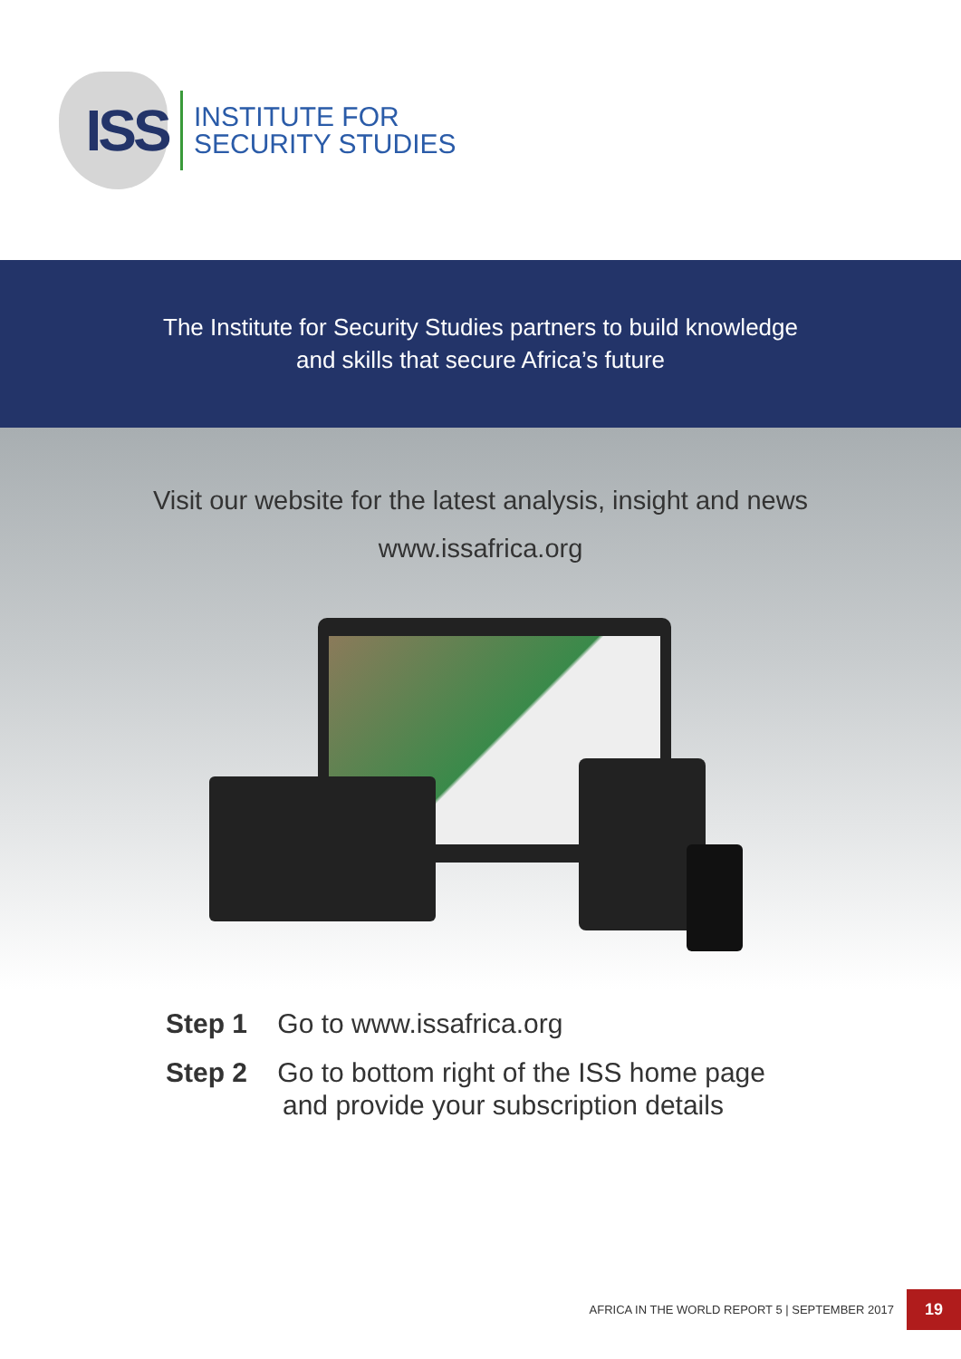ISS
INSTITUTE FOR
SECURITY STUDIES
The Institute for Security Studies partners to build knowledge
and skills that secure Africa’s future
Visit our website for the latest analysis, insight and news
www.issafrica.org
Step 1 Go to www.issafrica.org
Step 2 Go to bottom right of the ISS home page
and provide your subscription details
AFRICA IN THE WORLD REPORT 5 | SEPTEMBER 2017 19